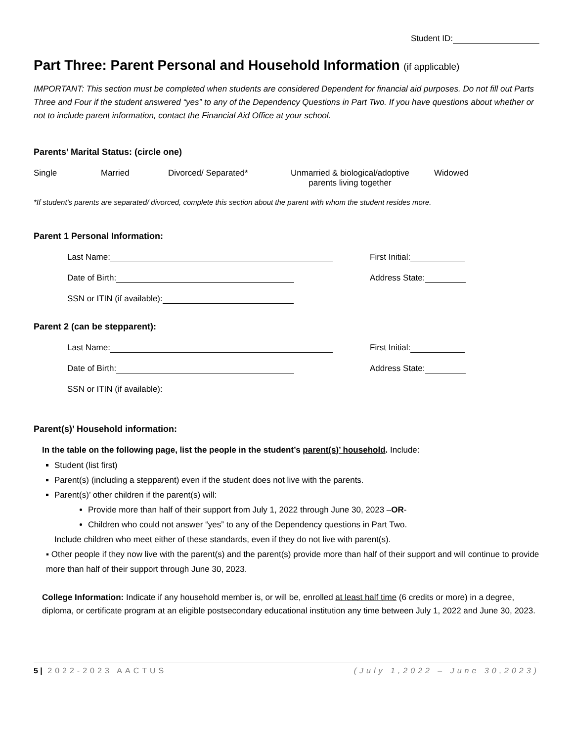Student ID:
Part Three: Parent Personal and Household Information (if applicable)
IMPORTANT: This section must be completed when students are considered Dependent for financial aid purposes. Do not fill out Parts Three and Four if the student answered “yes” to any of the Dependency Questions in Part Two. If you have questions about whether or not to include parent information, contact the Financial Aid Office at your school.
Parents’ Marital Status: (circle one)
Single Married Divorced/ Separated* Unmarried & biological/adoptive parents living together
Widowed
*If student’s parents are separated/ divorced, complete this section about the parent with whom the student resides more.
Parent 1 Personal Information:
Last Name: First Initial:
Date of Birth: Address State:
SSN or ITIN (if available):
Parent 2 (can be stepparent):
Last Name: First Initial:
Date of Birth: Address State:
SSN or ITIN (if available):
Parent(s)’ Household information:
In the table on the following page, list the people in the student’s parent(s)’ household. Include:
Student (list first)
Parent(s) (including a stepparent) even if the student does not live with the parents.
Parent(s)’ other children if the parent(s) will:
Provide more than half of their support from July 1, 2022 through June 30, 2023 –OR-
Children who could not answer “yes” to any of the Dependency questions in Part Two.
Include children who meet either of these standards, even if they do not live with parent(s).
▪ Other people if they now live with the parent(s) and the parent(s) provide more than half of their support and will continue to provide more than half of their support through June 30, 2023.
College Information: Indicate if any household member is, or will be, enrolled at least half time (6 credits or more) in a degree, diploma, or certificate program at an eligible postsecondary educational institution any time between July 1, 2022 and June 30, 2023.
5 | 2022-2023 AACTUS (July 1,2022 – June 30,2023)